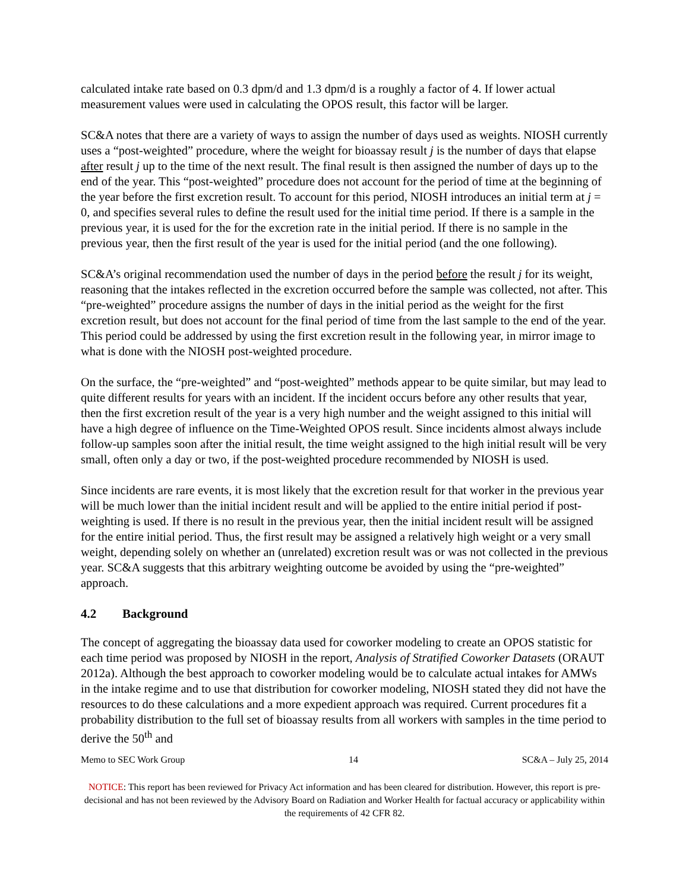calculated intake rate based on 0.3 dpm/d and 1.3 dpm/d is a roughly a factor of 4. If lower actual measurement values were used in calculating the OPOS result, this factor will be larger.
SC&A notes that there are a variety of ways to assign the number of days used as weights. NIOSH currently uses a “post-weighted” procedure, where the weight for bioassay result j is the number of days that elapse after result j up to the time of the next result. The final result is then assigned the number of days up to the end of the year. This “post-weighted” procedure does not account for the period of time at the beginning of the year before the first excretion result. To account for this period, NIOSH introduces an initial term at j = 0, and specifies several rules to define the result used for the initial time period. If there is a sample in the previous year, it is used for the for the excretion rate in the initial period. If there is no sample in the previous year, then the first result of the year is used for the initial period (and the one following).
SC&A’s original recommendation used the number of days in the period before the result j for its weight, reasoning that the intakes reflected in the excretion occurred before the sample was collected, not after. This “pre-weighted” procedure assigns the number of days in the initial period as the weight for the first excretion result, but does not account for the final period of time from the last sample to the end of the year. This period could be addressed by using the first excretion result in the following year, in mirror image to what is done with the NIOSH post-weighted procedure.
On the surface, the “pre-weighted” and “post-weighted” methods appear to be quite similar, but may lead to quite different results for years with an incident. If the incident occurs before any other results that year, then the first excretion result of the year is a very high number and the weight assigned to this initial will have a high degree of influence on the Time-Weighted OPOS result. Since incidents almost always include follow-up samples soon after the initial result, the time weight assigned to the high initial result will be very small, often only a day or two, if the post-weighted procedure recommended by NIOSH is used.
Since incidents are rare events, it is most likely that the excretion result for that worker in the previous year will be much lower than the initial incident result and will be applied to the entire initial period if post-weighting is used. If there is no result in the previous year, then the initial incident result will be assigned for the entire initial period. Thus, the first result may be assigned a relatively high weight or a very small weight, depending solely on whether an (unrelated) excretion result was or was not collected in the previous year. SC&A suggests that this arbitrary weighting outcome be avoided by using the “pre-weighted” approach.
4.2 Background
The concept of aggregating the bioassay data used for coworker modeling to create an OPOS statistic for each time period was proposed by NIOSH in the report, Analysis of Stratified Coworker Datasets (ORAUT 2012a). Although the best approach to coworker modeling would be to calculate actual intakes for AMWs in the intake regime and to use that distribution for coworker modeling, NIOSH stated they did not have the resources to do these calculations and a more expedient approach was required. Current procedures fit a probability distribution to the full set of bioassay results from all workers with samples in the time period to derive the 50<sup>th</sup> and
Memo to SEC Work Group 14 SC&A – July 25, 2014
NOTICE: This report has been reviewed for Privacy Act information and has been cleared for distribution. However, this report is pre-decisional and has not been reviewed by the Advisory Board on Radiation and Worker Health for factual accuracy or applicability within the requirements of 42 CFR 82.